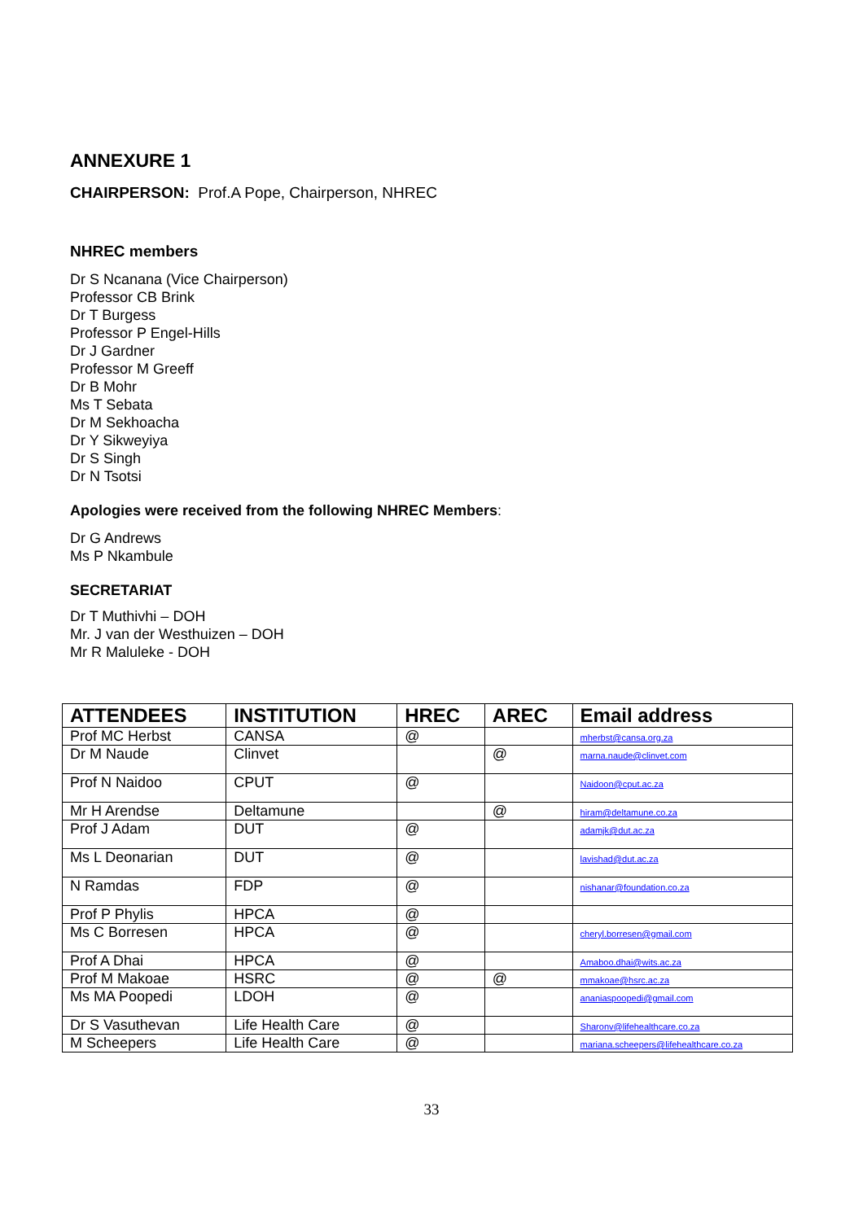ANNEXURE 1
CHAIRPERSON: Prof.A Pope, Chairperson, NHREC
NHREC members
Dr S Ncanana (Vice Chairperson)
Professor CB Brink
Dr T Burgess
Professor P Engel-Hills
Dr J Gardner
Professor M Greeff
Dr B Mohr
Ms T Sebata
Dr M Sekhoacha
Dr Y Sikweyiya
Dr S Singh
Dr N Tsotsi
Apologies were received from the following NHREC Members:
Dr G Andrews
Ms P Nkambule
SECRETARIAT
Dr T Muthivhi – DOH
Mr. J van der Westhuizen – DOH
Mr R Maluleke - DOH
| ATTENDEES | INSTITUTION | HREC | AREC | Email address |
| --- | --- | --- | --- | --- |
| Prof MC Herbst | CANSA | @ | | mherbst@cansa.org.za |
| Dr M Naude | Clinvet | | @ | marna.naude@clinvet.com |
| Prof N Naidoo | CPUT | @ | | Naidoon@cput.ac.za |
| Mr H Arendse | Deltamune | | @ | hiram@deltamune.co.za |
| Prof J Adam | DUT | @ | | adamjk@dut.ac.za |
| Ms L Deonarian | DUT | @ | | lavishad@dut.ac.za |
| N Ramdas | FDP | @ | | nishanar@foundation.co.za |
| Prof P Phylis | HPCA | @ | | |
| Ms C Borresen | HPCA | @ | | cheryl.borresen@gmail.com |
| Prof A Dhai | HPCA | @ | | Amaboo.dhai@wits.ac.za |
| Prof M Makoae | HSRC | @ | @ | mmakoae@hsrc.ac.za |
| Ms MA Poopedi | LDOH | @ | | ananiaspoopedi@gmail.com |
| Dr S Vasuthevan | Life Health Care | @ | | Sharonv@lifehealthcare.co.za |
| M Scheepers | Life Health Care | @ | | mariana.scheepers@lifehealthcare.co.za |
33